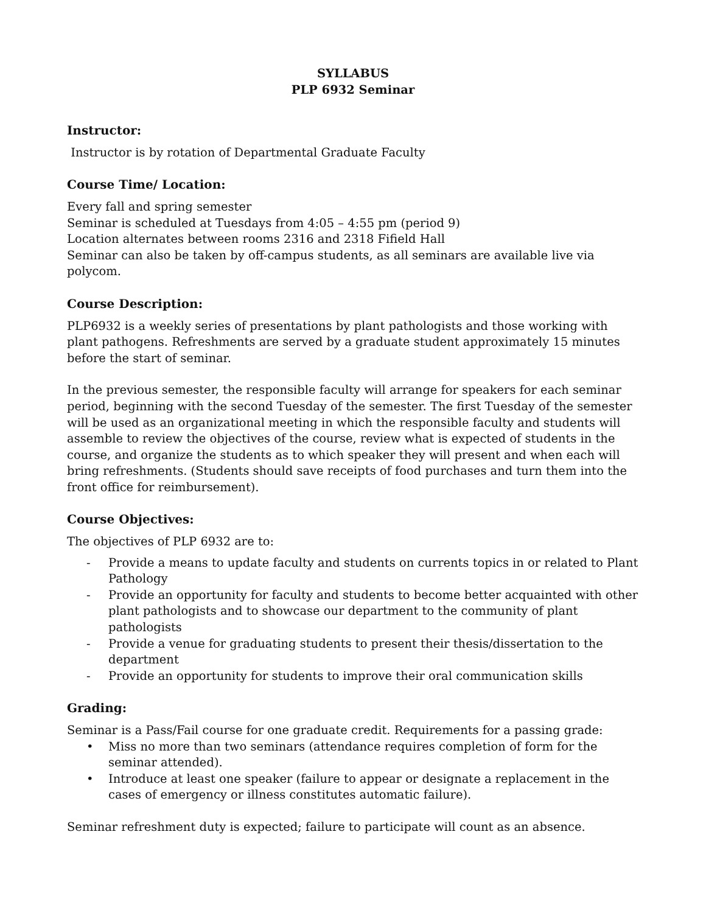SYLLABUS
PLP 6932 Seminar
Instructor:
Instructor is by rotation of Departmental Graduate Faculty
Course Time/ Location:
Every fall and spring semester
Seminar is scheduled at Tuesdays from 4:05 – 4:55 pm (period 9)
Location alternates between rooms 2316 and 2318 Fifield Hall
Seminar can also be taken by off-campus students, as all seminars are available live via polycom.
Course Description:
PLP6932 is a weekly series of presentations by plant pathologists and those working with plant pathogens. Refreshments are served by a graduate student approximately 15 minutes before the start of seminar.
In the previous semester, the responsible faculty will arrange for speakers for each seminar period, beginning with the second Tuesday of the semester. The first Tuesday of the semester will be used as an organizational meeting in which the responsible faculty and students will assemble to review the objectives of the course, review what is expected of students in the course, and organize the students as to which speaker they will present and when each will bring refreshments. (Students should save receipts of food purchases and turn them into the front office for reimbursement).
Course Objectives:
The objectives of PLP 6932 are to:
- Provide a means to update faculty and students on currents topics in or related to Plant Pathology
- Provide an opportunity for faculty and students to become better acquainted with other plant pathologists and to showcase our department to the community of plant pathologists
- Provide a venue for graduating students to present their thesis/dissertation to the department
- Provide an opportunity for students to improve their oral communication skills
Grading:
Seminar is a Pass/Fail course for one graduate credit. Requirements for a passing grade:
• Miss no more than two seminars (attendance requires completion of form for the seminar attended).
• Introduce at least one speaker (failure to appear or designate a replacement in the cases of emergency or illness constitutes automatic failure).
Seminar refreshment duty is expected; failure to participate will count as an absence.